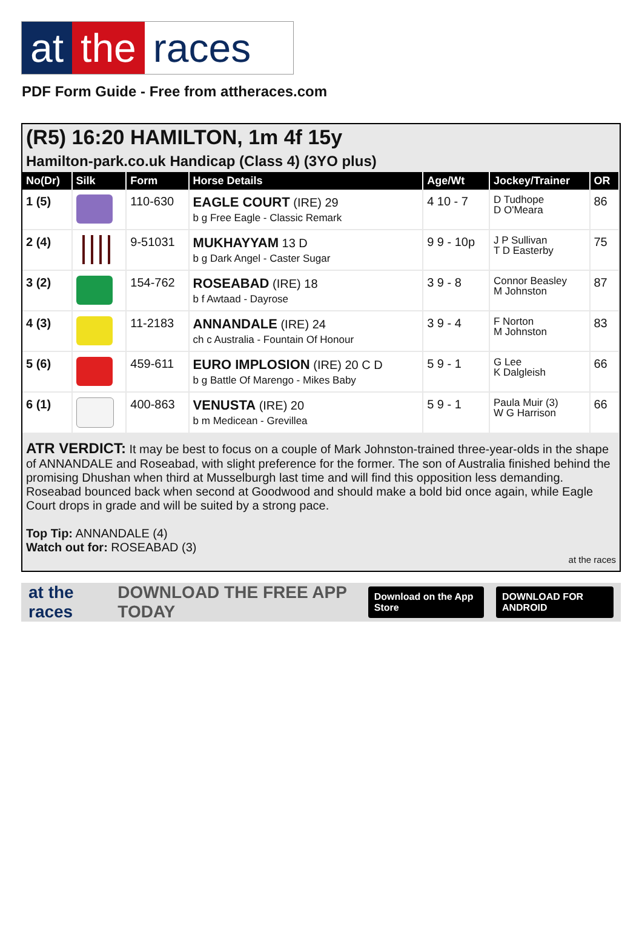at the races
PDF Form Guide - Free from attheraces.com
(R5) 16:20 HAMILTON, 1m 4f 15y
Hamilton-park.co.uk Handicap (Class 4) (3YO plus)
| No(Dr) | Silk | Form | Horse Details | Age/Wt | Jockey/Trainer | OR |
| --- | --- | --- | --- | --- | --- | --- |
| 1 (5) | | 110-630 | EAGLE COURT (IRE) 29 b g Free Eagle - Classic Remark | 4 10 - 7 | D Tudhope D O'Meara | 86 |
| 2 (4) | | 9-51031 | MUKHAYYAM 13 D b g Dark Angel - Caster Sugar | 9 9 - 10p | J P Sullivan T D Easterby | 75 |
| 3 (2) | | 154-762 | ROSEABAD (IRE) 18 b f Awtaad - Dayrose | 3 9 - 8 | Connor Beasley M Johnston | 87 |
| 4 (3) | | 11-2183 | ANNANDALE (IRE) 24 ch c Australia - Fountain Of Honour | 3 9 - 4 | F Norton M Johnston | 83 |
| 5 (6) | | 459-611 | EURO IMPLOSION (IRE) 20 C D b g Battle Of Marengo - Mikes Baby | 5 9 - 1 | G Lee K Dalgleish | 66 |
| 6 (1) | | 400-863 | VENUSTA (IRE) 20 b m Medicean - Grevillea | 5 9 - 1 | Paula Muir (3) W G Harrison | 66 |
ATR VERDICT: It may be best to focus on a couple of Mark Johnston-trained three-year-olds in the shape of ANNANDALE and Roseabad, with slight preference for the former. The son of Australia finished behind the promising Dhushan when third at Musselburgh last time and will find this opposition less demanding. Roseabad bounced back when second at Goodwood and should make a bold bid once again, while Eagle Court drops in grade and will be suited by a strong pace.
Top Tip: ANNANDALE (4)
Watch out for: ROSEABAD (3)
at the races
at the races DOWNLOAD THE FREE APP TODAY Download on the App Store DOWNLOAD FOR ANDROID